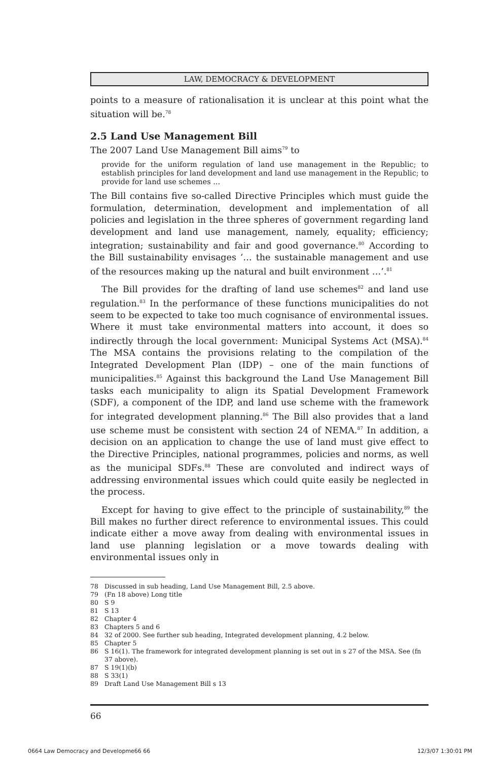LAW, DEMOCRACY & DEVELOPMENT
points to a measure of rationalisation it is unclear at this point what the situation will be.<sup>78</sup>
2.5 Land Use Management Bill
The 2007 Land Use Management Bill aims<sup>79</sup> to
provide for the uniform regulation of land use management in the Republic; to establish principles for land development and land use management in the Republic; to provide for land use schemes ...
The Bill contains five so-called Directive Principles which must guide the formulation, determination, development and implementation of all policies and legislation in the three spheres of government regarding land development and land use management, namely, equality; efficiency; integration; sustainability and fair and good governance.<sup>80</sup> According to the Bill sustainability envisages ‘… the sustainable management and use of the resources making up the natural and built environment …’.<sup>81</sup>
The Bill provides for the drafting of land use schemes<sup>82</sup> and land use regulation.<sup>83</sup> In the performance of these functions municipalities do not seem to be expected to take too much cognisance of environmental issues. Where it must take environmental matters into account, it does so indirectly through the local government: Municipal Systems Act (MSA).<sup>84</sup> The MSA contains the provisions relating to the compilation of the Integrated Development Plan (IDP) – one of the main functions of municipalities.<sup>85</sup> Against this background the Land Use Management Bill tasks each municipality to align its Spatial Development Framework (SDF), a component of the IDP, and land use scheme with the framework for integrated development planning.<sup>86</sup> The Bill also provides that a land use scheme must be consistent with section 24 of NEMA.<sup>87</sup> In addition, a decision on an application to change the use of land must give effect to the Directive Principles, national programmes, policies and norms, as well as the municipal SDFs.<sup>88</sup> These are convoluted and indirect ways of addressing environmental issues which could quite easily be neglected in the process.
Except for having to give effect to the principle of sustainability,<sup>89</sup> the Bill makes no further direct reference to environmental issues. This could indicate either a move away from dealing with environmental issues in land use planning legislation or a move towards dealing with environmental issues only in
78 Discussed in sub heading, Land Use Management Bill, 2.5 above.
79 (Fn 18 above) Long title
80 S 9
81 S 13
82 Chapter 4
83 Chapters 5 and 6
84 32 of 2000. See further sub heading, Integrated development planning, 4.2 below.
85 Chapter 5
86 S 16(1). The framework for integrated development planning is set out in s 27 of the MSA. See (fn 37 above).
87 S 19(1)(b)
88 S 33(1)
89 Draft Land Use Management Bill s 13
66
0664 Law Democracy and Developme66 66 12/3/07 1:30:01 PM